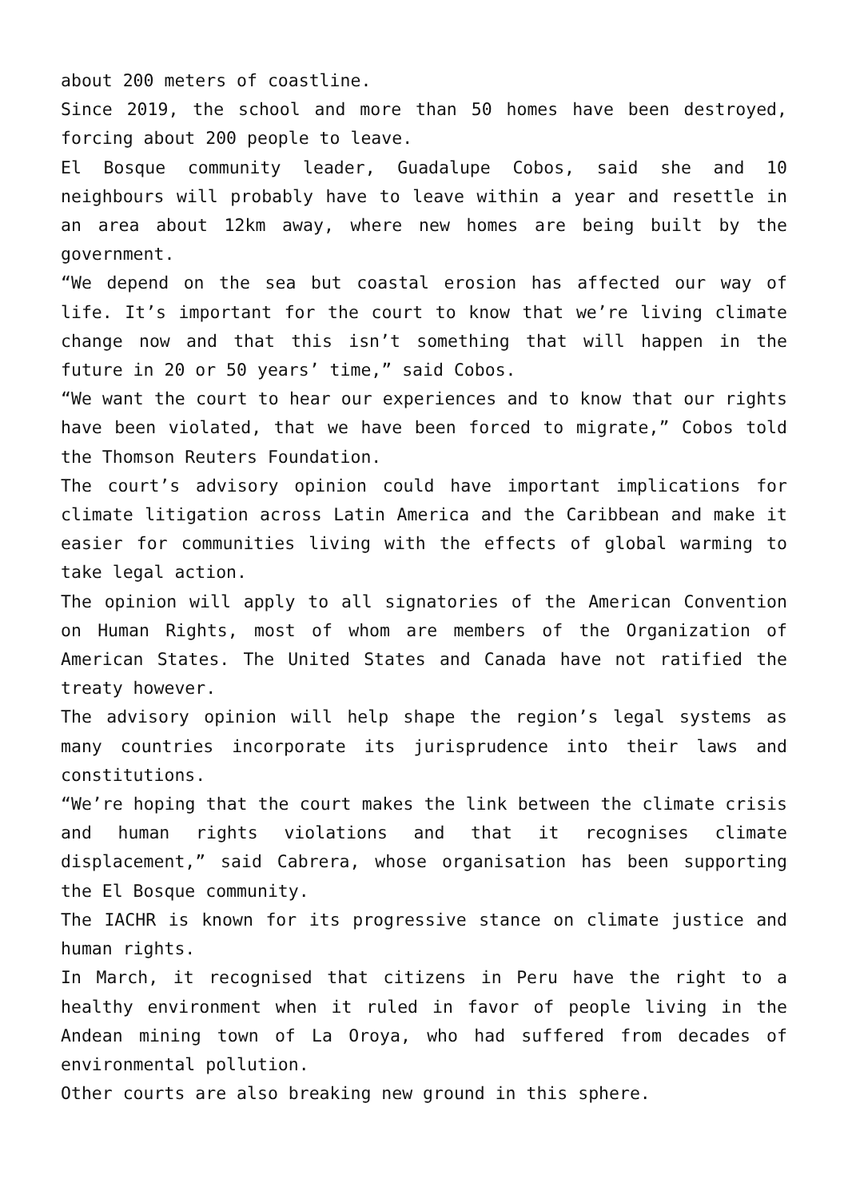about 200 meters of coastline.
Since 2019, the school and more than 50 homes have been destroyed, forcing about 200 people to leave.
El Bosque community leader, Guadalupe Cobos, said she and 10 neighbours will probably have to leave within a year and resettle in an area about 12km away, where new homes are being built by the government.
“We depend on the sea but coastal erosion has affected our way of life. It’s important for the court to know that we’re living climate change now and that this isn’t something that will happen in the future in 20 or 50 years’ time,” said Cobos.
“We want the court to hear our experiences and to know that our rights have been violated, that we have been forced to migrate,” Cobos told the Thomson Reuters Foundation.
The court’s advisory opinion could have important implications for climate litigation across Latin America and the Caribbean and make it easier for communities living with the effects of global warming to take legal action.
The opinion will apply to all signatories of the American Convention on Human Rights, most of whom are members of the Organization of American States. The United States and Canada have not ratified the treaty however.
The advisory opinion will help shape the region’s legal systems as many countries incorporate its jurisprudence into their laws and constitutions.
“We’re hoping that the court makes the link between the climate crisis and human rights violations and that it recognises climate displacement,” said Cabrera, whose organisation has been supporting the El Bosque community.
The IACHR is known for its progressive stance on climate justice and human rights.
In March, it recognised that citizens in Peru have the right to a healthy environment when it ruled in favor of people living in the Andean mining town of La Oroya, who had suffered from decades of environmental pollution.
Other courts are also breaking new ground in this sphere.